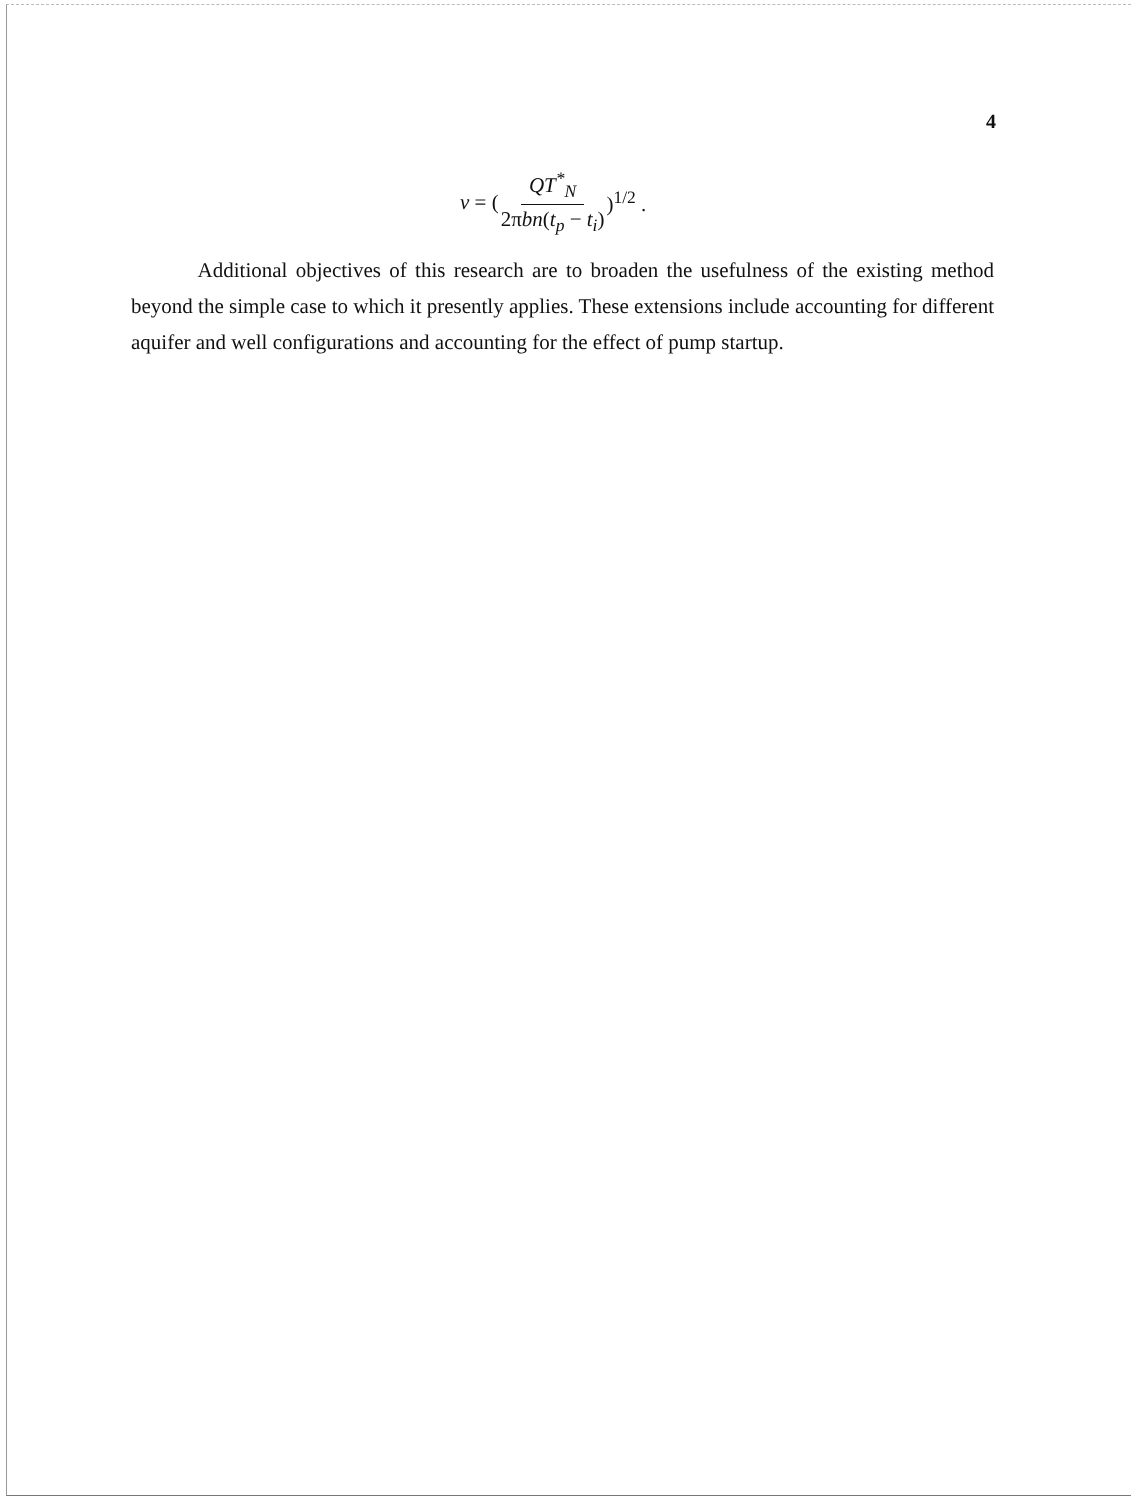4
v = (QT<sup>*</sup><sub>N</sub> 2πbn(t<sub>p</sub> − t<sub>i</sub>))<sup>1/2</sup> .
Additional objectives of this research are to broaden the usefulness of the existing method beyond the simple case to which it presently applies. These extensions include accounting for different aquifer and well configurations and accounting for the effect of pump startup.